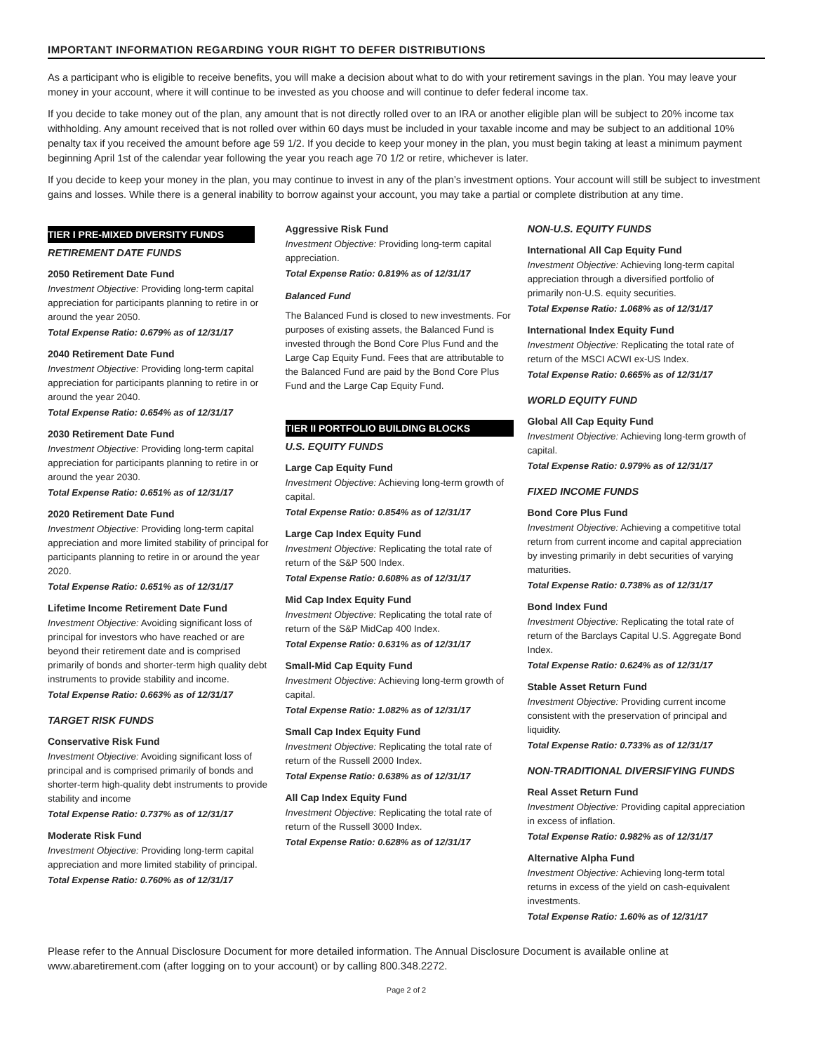IMPORTANT INFORMATION REGARDING YOUR RIGHT TO DEFER DISTRIBUTIONS
As a participant who is eligible to receive benefits, you will make a decision about what to do with your retirement savings in the plan. You may leave your money in your account, where it will continue to be invested as you choose and will continue to defer federal income tax.
If you decide to take money out of the plan, any amount that is not directly rolled over to an IRA or another eligible plan will be subject to 20% income tax withholding. Any amount received that is not rolled over within 60 days must be included in your taxable income and may be subject to an additional 10% penalty tax if you received the amount before age 59 1/2. If you decide to keep your money in the plan, you must begin taking at least a minimum payment beginning April 1st of the calendar year following the year you reach age 70 1/2 or retire, whichever is later.
If you decide to keep your money in the plan, you may continue to invest in any of the plan’s investment options. Your account will still be subject to investment gains and losses. While there is a general inability to borrow against your account, you may take a partial or complete distribution at any time.
TIER I PRE-MIXED DIVERSITY FUNDS
RETIREMENT DATE FUNDS
2050 Retirement Date Fund
Investment Objective: Providing long-term capital appreciation for participants planning to retire in or around the year 2050.
Total Expense Ratio: 0.679% as of 12/31/17
2040 Retirement Date Fund
Investment Objective: Providing long-term capital appreciation for participants planning to retire in or around the year 2040.
Total Expense Ratio: 0.654% as of 12/31/17
2030 Retirement Date Fund
Investment Objective: Providing long-term capital appreciation for participants planning to retire in or around the year 2030.
Total Expense Ratio: 0.651% as of 12/31/17
2020 Retirement Date Fund
Investment Objective: Providing long-term capital appreciation and more limited stability of principal for participants planning to retire in or around the year 2020.
Total Expense Ratio: 0.651% as of 12/31/17
Lifetime Income Retirement Date Fund
Investment Objective: Avoiding significant loss of principal for investors who have reached or are beyond their retirement date and is comprised primarily of bonds and shorter-term high quality debt instruments to provide stability and income.
Total Expense Ratio: 0.663% as of 12/31/17
TARGET RISK FUNDS
Conservative Risk Fund
Investment Objective: Avoiding significant loss of principal and is comprised primarily of bonds and shorter-term high-quality debt instruments to provide stability and income
Total Expense Ratio: 0.737% as of 12/31/17
Moderate Risk Fund
Investment Objective: Providing long-term capital appreciation and more limited stability of principal.
Total Expense Ratio: 0.760% as of 12/31/17
Aggressive Risk Fund
Investment Objective: Providing long-term capital appreciation.
Total Expense Ratio: 0.819% as of 12/31/17
Balanced Fund
The Balanced Fund is closed to new investments. For purposes of existing assets, the Balanced Fund is invested through the Bond Core Plus Fund and the Large Cap Equity Fund. Fees that are attributable to the Balanced Fund are paid by the Bond Core Plus Fund and the Large Cap Equity Fund.
TIER II PORTFOLIO BUILDING BLOCKS
U.S. EQUITY FUNDS
Large Cap Equity Fund
Investment Objective: Achieving long-term growth of capital.
Total Expense Ratio: 0.854% as of 12/31/17
Large Cap Index Equity Fund
Investment Objective: Replicating the total rate of return of the S&P 500 Index.
Total Expense Ratio: 0.608% as of 12/31/17
Mid Cap Index Equity Fund
Investment Objective: Replicating the total rate of return of the S&P MidCap 400 Index.
Total Expense Ratio: 0.631% as of 12/31/17
Small-Mid Cap Equity Fund
Investment Objective: Achieving long-term growth of capital.
Total Expense Ratio: 1.082% as of 12/31/17
Small Cap Index Equity Fund
Investment Objective: Replicating the total rate of return of the Russell 2000 Index.
Total Expense Ratio: 0.638% as of 12/31/17
All Cap Index Equity Fund
Investment Objective: Replicating the total rate of return of the Russell 3000 Index.
Total Expense Ratio: 0.628% as of 12/31/17
NON-U.S. EQUITY FUNDS
International All Cap Equity Fund
Investment Objective: Achieving long-term capital appreciation through a diversified portfolio of primarily non-U.S. equity securities.
Total Expense Ratio: 1.068% as of 12/31/17
International Index Equity Fund
Investment Objective: Replicating the total rate of return of the MSCI ACWI ex-US Index.
Total Expense Ratio: 0.665% as of 12/31/17
WORLD EQUITY FUND
Global All Cap Equity Fund
Investment Objective: Achieving long-term growth of capital.
Total Expense Ratio: 0.979% as of 12/31/17
FIXED INCOME FUNDS
Bond Core Plus Fund
Investment Objective: Achieving a competitive total return from current income and capital appreciation by investing primarily in debt securities of varying maturities.
Total Expense Ratio: 0.738% as of 12/31/17
Bond Index Fund
Investment Objective: Replicating the total rate of return of the Barclays Capital U.S. Aggregate Bond Index.
Total Expense Ratio: 0.624% as of 12/31/17
Stable Asset Return Fund
Investment Objective: Providing current income consistent with the preservation of principal and liquidity.
Total Expense Ratio: 0.733% as of 12/31/17
NON-TRADITIONAL DIVERSIFYING FUNDS
Real Asset Return Fund
Investment Objective: Providing capital appreciation in excess of inflation.
Total Expense Ratio: 0.982% as of 12/31/17
Alternative Alpha Fund
Investment Objective: Achieving long-term total returns in excess of the yield on cash-equivalent investments.
Total Expense Ratio: 1.60% as of 12/31/17
Please refer to the Annual Disclosure Document for more detailed information. The Annual Disclosure Document is available online at www.abaretirement.com (after logging on to your account) or by calling 800.348.2272.
Page 2 of 2